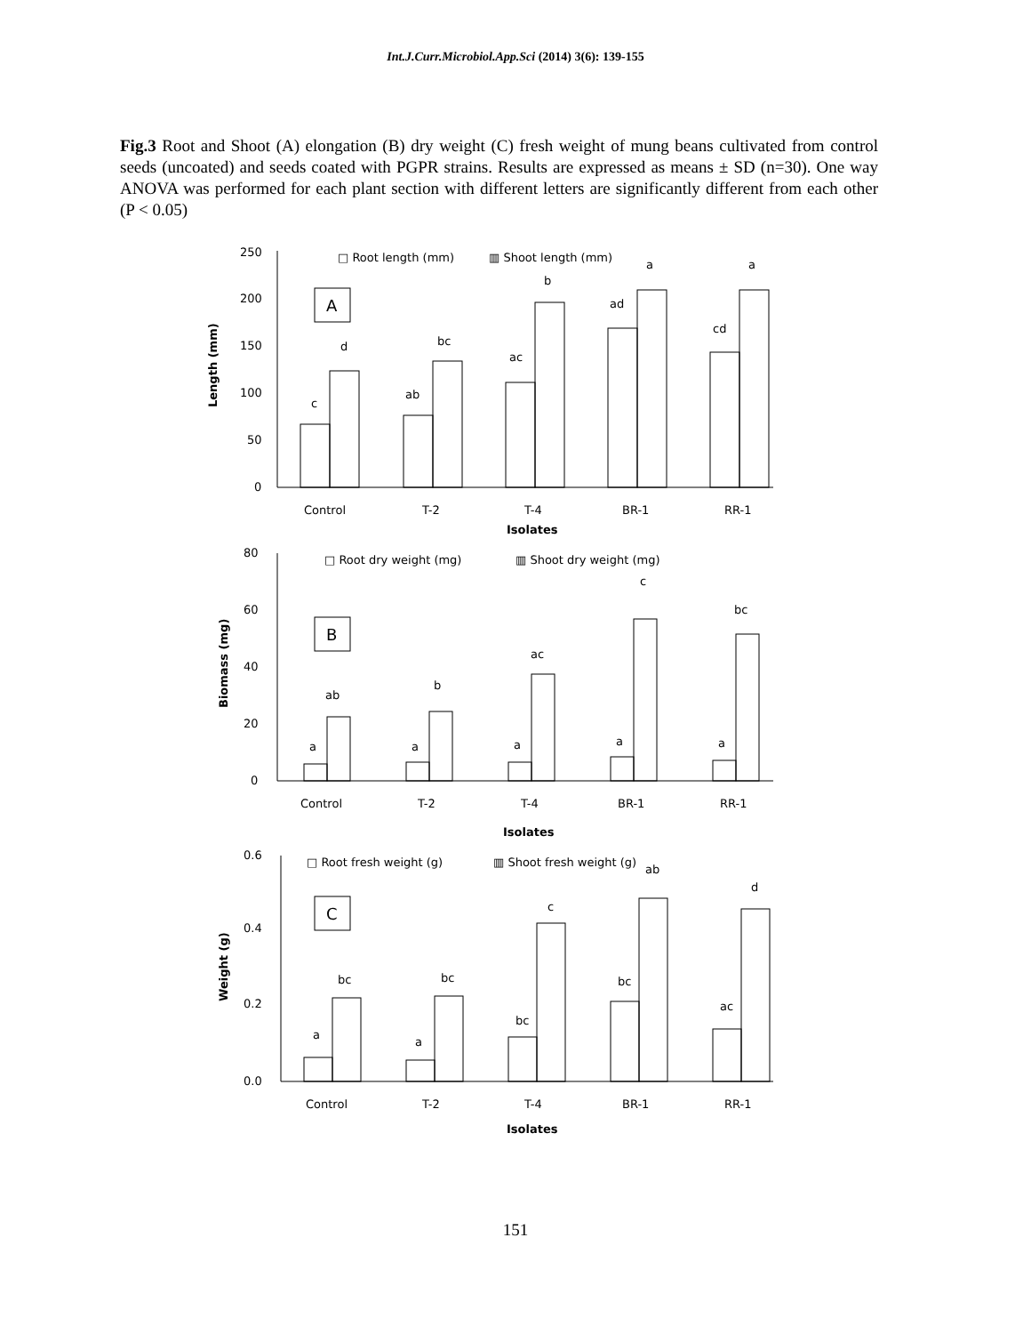Int.J.Curr.Microbiol.App.Sci (2014) 3(6): 139-155
Fig.3 Root and Shoot (A) elongation (B) dry weight (C) fresh weight of mung beans cultivated from control seeds (uncoated) and seeds coated with PGPR strains. Results are expressed as means ± SD (n=30). One way ANOVA was performed for each plant section with different letters are significantly different from each other (P < 0.05)
250
200
150
100
50
0
□ Root length (mm)
▥ Shoot length (mm)
A
Length (mm)
c
d
ab
bc
ac
b
ad
a
cd
a
Control
T-2
T-4
BR-1
RR-1
Isolates
80
60
40
20
0
□ Root dry weight (mg)
▥ Shoot dry weight (mg)
B
Biomass (mg)
a
ab
a
b
a
ac
a
c
a
bc
Control
T-2
T-4
BR-1
RR-1
Isolates
0.6
0.4
0.2
0.0
□ Root fresh weight (g)
▥ Shoot fresh weight (g)
C
Weight (g)
a
bc
a
bc
bc
c
bc
ab
ac
d
Control
T-2
T-4
BR-1
RR-1
Isolates
151